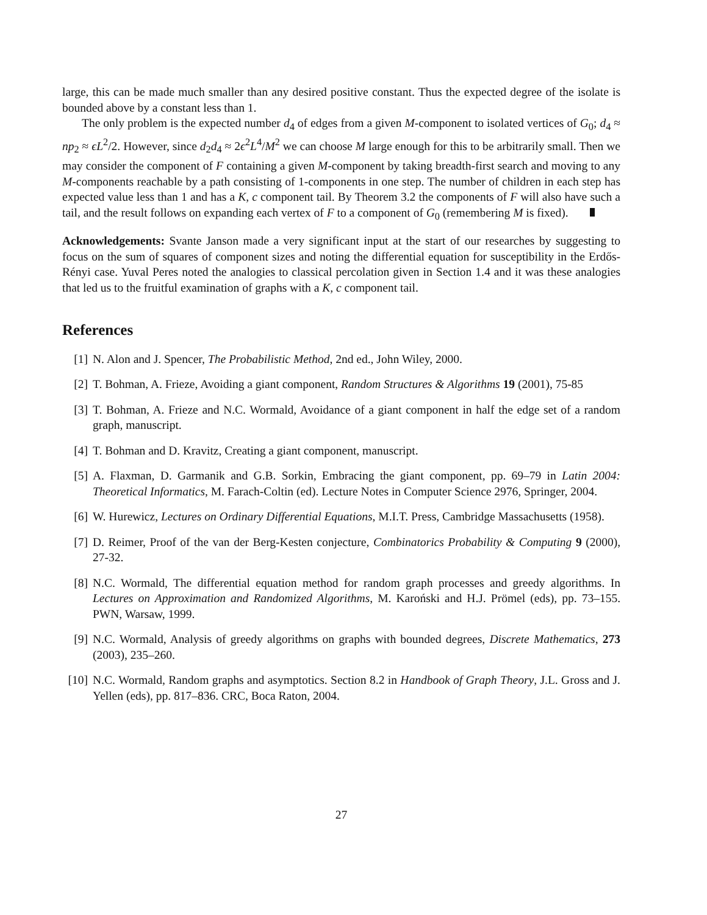large, this can be made much smaller than any desired positive constant. Thus the expected degree of the isolate is bounded above by a constant less than 1.
The only problem is the expected number d<sub>4</sub> of edges from a given M-component to isolated vertices of G<sub>0</sub>; d<sub>4</sub> ≈ np<sub>2</sub> ≈ ϵL<sup>2</sup>/2. However, since d<sub>2</sub>d<sub>4</sub> ≈ 2ϵ<sup>2</sup>L<sup>4</sup>/M<sup>2</sup> we can choose M large enough for this to be arbitrarily small. Then we may consider the component of F containing a given M-component by taking breadth-first search and moving to any M-components reachable by a path consisting of 1-components in one step. The number of children in each step has expected value less than 1 and has a K, c component tail. By Theorem 3.2 the components of F will also have such a tail, and the result follows on expanding each vertex of F to a component of G<sub>0</sub> (remembering M is fixed).
Acknowledgements: Svante Janson made a very significant input at the start of our researches by suggesting to focus on the sum of squares of component sizes and noting the differential equation for susceptibility in the Erdős-Rényi case. Yuval Peres noted the analogies to classical percolation given in Section 1.4 and it was these analogies that led us to the fruitful examination of graphs with a K, c component tail.
References
[1] N. Alon and J. Spencer, The Probabilistic Method, 2nd ed., John Wiley, 2000.
[2] T. Bohman, A. Frieze, Avoiding a giant component, Random Structures & Algorithms 19 (2001), 75-85
[3] T. Bohman, A. Frieze and N.C. Wormald, Avoidance of a giant component in half the edge set of a random graph, manuscript.
[4] T. Bohman and D. Kravitz, Creating a giant component, manuscript.
[5] A. Flaxman, D. Garmanik and G.B. Sorkin, Embracing the giant component, pp. 69–79 in Latin 2004: Theoretical Informatics, M. Farach-Coltin (ed). Lecture Notes in Computer Science 2976, Springer, 2004.
[6] W. Hurewicz, Lectures on Ordinary Differential Equations, M.I.T. Press, Cambridge Massachusetts (1958).
[7] D. Reimer, Proof of the van der Berg-Kesten conjecture, Combinatorics Probability & Computing 9 (2000), 27-32.
[8] N.C. Wormald, The differential equation method for random graph processes and greedy algorithms. In Lectures on Approximation and Randomized Algorithms, M. Karoński and H.J. Prömel (eds), pp. 73–155. PWN, Warsaw, 1999.
[9] N.C. Wormald, Analysis of greedy algorithms on graphs with bounded degrees, Discrete Mathematics, 273 (2003), 235–260.
[10] N.C. Wormald, Random graphs and asymptotics. Section 8.2 in Handbook of Graph Theory, J.L. Gross and J. Yellen (eds), pp. 817–836. CRC, Boca Raton, 2004.
27